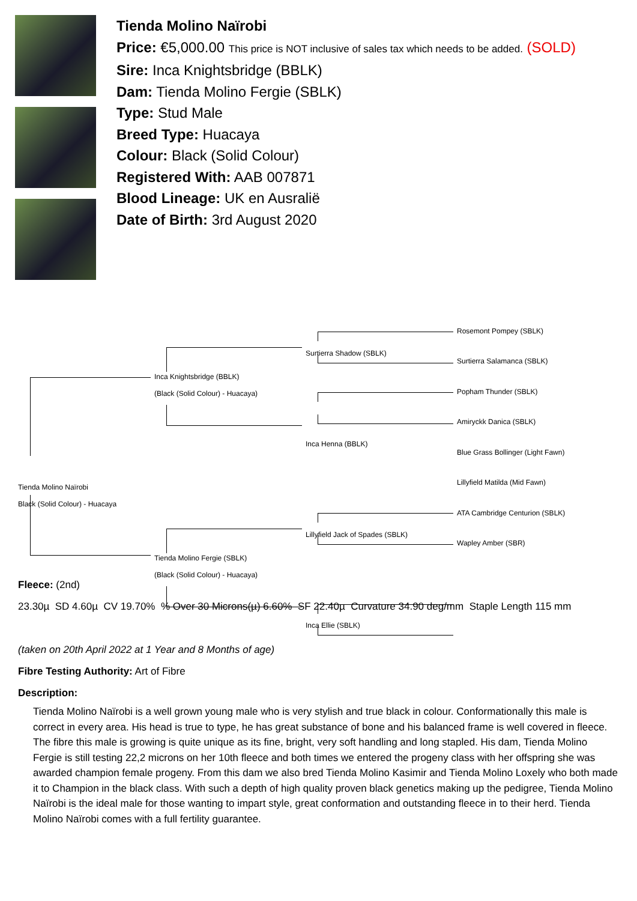Tienda Molino Naïrobi
Price: €5,000.00 This price is NOT inclusive of sales tax which needs to be added. (SOLD)
Sire: Inca Knightsbridge (BBLK)
Dam: Tienda Molino Fergie (SBLK)
Type: Stud Male
Breed Type: Huacaya
Colour: Black (Solid Colour)
Registered With: AAB 007871
Blood Lineage: UK en Ausralië
Date of Birth: 3rd August 2020
Tienda Molino Naïrobi
Black (Solid Colour) - Huacaya
Inca Knightsbridge (BBLK)
(Black (Solid Colour) - Huacaya)
Tienda Molino Fergie (SBLK)
(Black (Solid Colour) - Huacaya)
Surtierra Shadow (SBLK)
Inca Henna (BBLK)
Lillyfield Jack of Spades (SBLK)
Inca Ellie (SBLK)
Rosemont Pompey (SBLK)
Surtierra Salamanca (SBLK)
Popham Thunder (SBLK)
Amiryckk Danica (SBLK)
Blue Grass Bollinger (Light Fawn)
Lillyfield Matilda (Mid Fawn)
ATA Cambridge Centurion (SBLK)
Wapley Amber (SBR)
Fleece: (2nd)
23.30µ SD 4.60µ CV 19.70% % Over 30 Microns(µ) 6.60% SF 22.40µ Curvature 34.90 deg/mm Staple Length 115 mm
(taken on 20th April 2022 at 1 Year and 8 Months of age)
Fibre Testing Authority: Art of Fibre
Description:
Tienda Molino Naïrobi is a well grown young male who is very stylish and true black in colour. Conformationally this male is correct in every area. His head is true to type, he has great substance of bone and his balanced frame is well covered in fleece. The fibre this male is growing is quite unique as its fine, bright, very soft handling and long stapled. His dam, Tienda Molino Fergie is still testing 22,2 microns on her 10th fleece and both times we entered the progeny class with her offspring she was awarded champion female progeny. From this dam we also bred Tienda Molino Kasimir and Tienda Molino Loxely who both made it to Champion in the black class. With such a depth of high quality proven black genetics making up the pedigree, Tienda Molino Naïrobi is the ideal male for those wanting to impart style, great conformation and outstanding fleece in to their herd. Tienda Molino Naïrobi comes with a full fertility guarantee.